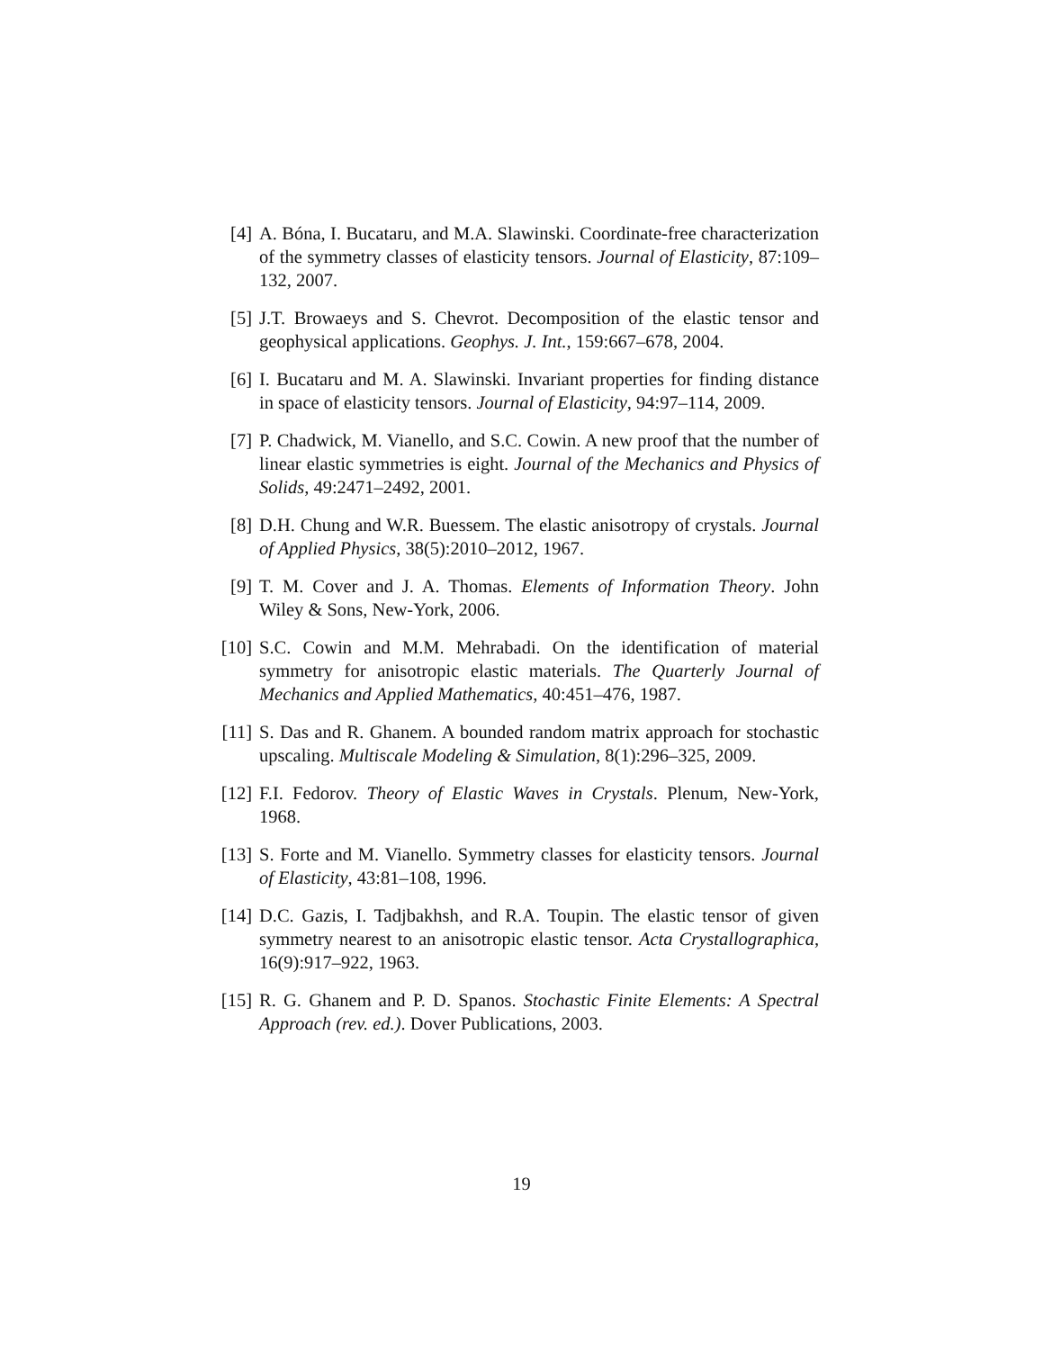[4] A. Bóna, I. Bucataru, and M.A. Slawinski. Coordinate-free characterization of the symmetry classes of elasticity tensors. Journal of Elasticity, 87:109–132, 2007.
[5] J.T. Browaeys and S. Chevrot. Decomposition of the elastic tensor and geophysical applications. Geophys. J. Int., 159:667–678, 2004.
[6] I. Bucataru and M. A. Slawinski. Invariant properties for finding distance in space of elasticity tensors. Journal of Elasticity, 94:97–114, 2009.
[7] P. Chadwick, M. Vianello, and S.C. Cowin. A new proof that the number of linear elastic symmetries is eight. Journal of the Mechanics and Physics of Solids, 49:2471–2492, 2001.
[8] D.H. Chung and W.R. Buessem. The elastic anisotropy of crystals. Journal of Applied Physics, 38(5):2010–2012, 1967.
[9] T. M. Cover and J. A. Thomas. Elements of Information Theory. John Wiley & Sons, New-York, 2006.
[10]
S.C. Cowin and M.M. Mehrabadi. On the identification of material symmetry for anisotropic elastic materials. The Quarterly Journal of Mechanics and Applied Mathematics, 40:451–476, 1987.
[11]
S. Das and R. Ghanem. A bounded random matrix approach for stochastic upscaling. Multiscale Modeling & Simulation, 8(1):296–325, 2009.
[12]
F.I. Fedorov. Theory of Elastic Waves in Crystals. Plenum, New-York, 1968.
[13]
S. Forte and M. Vianello. Symmetry classes for elasticity tensors. Journal of Elasticity, 43:81–108, 1996.
[14]
D.C. Gazis, I. Tadjbakhsh, and R.A. Toupin. The elastic tensor of given symmetry nearest to an anisotropic elastic tensor. Acta Crystallographica, 16(9):917–922, 1963.
[15]
R. G. Ghanem and P. D. Spanos. Stochastic Finite Elements: A Spectral Approach (rev. ed.). Dover Publications, 2003.
19